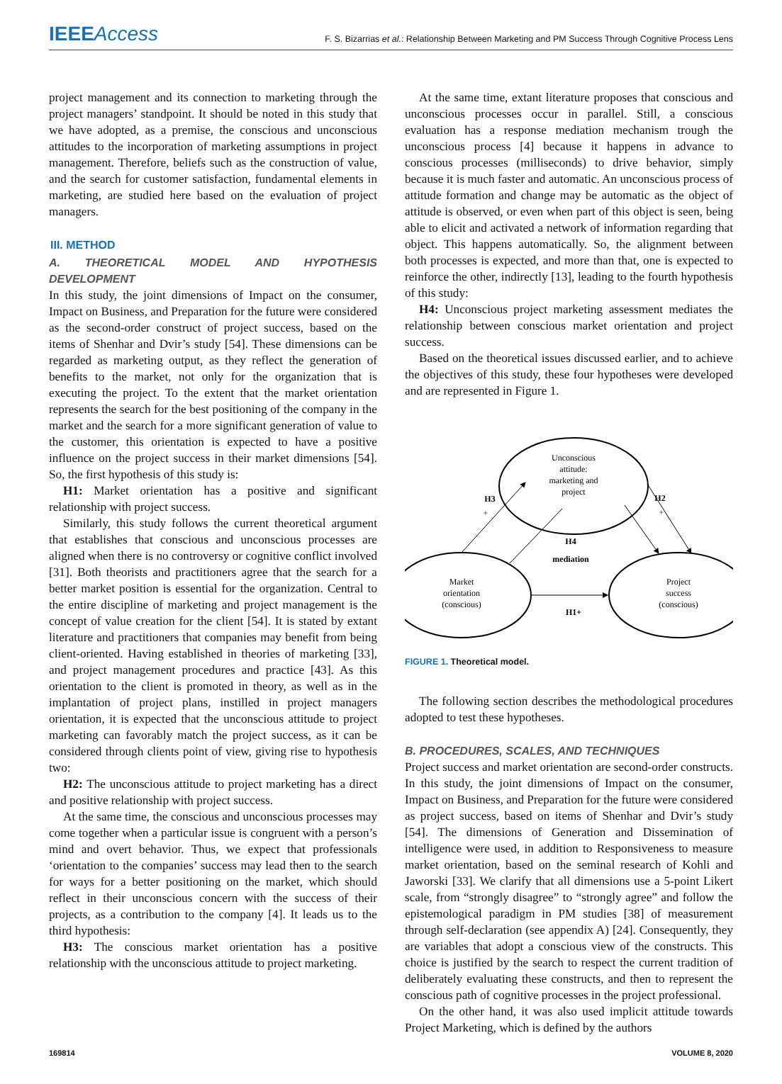IEEE Access
F. S. Bizarrias et al.: Relationship Between Marketing and PM Success Through Cognitive Process Lens
project management and its connection to marketing through the project managers’ standpoint. It should be noted in this study that we have adopted, as a premise, the conscious and unconscious attitudes to the incorporation of marketing assumptions in project management. Therefore, beliefs such as the construction of value, and the search for customer satisfaction, fundamental elements in marketing, are studied here based on the evaluation of project managers.
III. METHOD
A. THEORETICAL MODEL AND HYPOTHESIS DEVELOPMENT
In this study, the joint dimensions of Impact on the consumer, Impact on Business, and Preparation for the future were considered as the second-order construct of project success, based on the items of Shenhar and Dvir’s study [54]. These dimensions can be regarded as marketing output, as they reflect the generation of benefits to the market, not only for the organization that is executing the project. To the extent that the market orientation represents the search for the best positioning of the company in the market and the search for a more significant generation of value to the customer, this orientation is expected to have a positive influence on the project success in their market dimensions [54]. So, the first hypothesis of this study is:
H1: Market orientation has a positive and significant relationship with project success.
Similarly, this study follows the current theoretical argument that establishes that conscious and unconscious processes are aligned when there is no controversy or cognitive conflict involved [31]. Both theorists and practitioners agree that the search for a better market position is essential for the organization. Central to the entire discipline of marketing and project management is the concept of value creation for the client [54]. It is stated by extant literature and practitioners that companies may benefit from being client-oriented. Having established in theories of marketing [33], and project management procedures and practice [43]. As this orientation to the client is promoted in theory, as well as in the implantation of project plans, instilled in project managers orientation, it is expected that the unconscious attitude to project marketing can favorably match the project success, as it can be considered through clients point of view, giving rise to hypothesis two:
H2: The unconscious attitude to project marketing has a direct and positive relationship with project success.
At the same time, the conscious and unconscious processes may come together when a particular issue is congruent with a person’s mind and overt behavior. Thus, we expect that professionals ‘orientation to the companies’ success may lead then to the search for ways for a better positioning on the market, which should reflect in their unconscious concern with the success of their projects, as a contribution to the company [4]. It leads us to the third hypothesis:
H3: The conscious market orientation has a positive relationship with the unconscious attitude to project marketing.
At the same time, extant literature proposes that conscious and unconscious processes occur in parallel. Still, a conscious evaluation has a response mediation mechanism trough the unconscious process [4] because it happens in advance to conscious processes (milliseconds) to drive behavior, simply because it is much faster and automatic. An unconscious process of attitude formation and change may be automatic as the object of attitude is observed, or even when part of this object is seen, being able to elicit and activated a network of information regarding that object. This happens automatically. So, the alignment between both processes is expected, and more than that, one is expected to reinforce the other, indirectly [13], leading to the fourth hypothesis of this study:
H4: Unconscious project marketing assessment mediates the relationship between conscious market orientation and project success.
Based on the theoretical issues discussed earlier, and to achieve the objectives of this study, these four hypotheses were developed and are represented in Figure 1.
Unconscious
attitude:
marketing and
project
Market
orientation
(conscious)
Project
success
(conscious)
H3
+
H2
+
H4
mediation
H1+
FIGURE 1. Theoretical model.
The following section describes the methodological procedures adopted to test these hypotheses.
B. PROCEDURES, SCALES, AND TECHNIQUES
Project success and market orientation are second-order constructs. In this study, the joint dimensions of Impact on the consumer, Impact on Business, and Preparation for the future were considered as project success, based on items of Shenhar and Dvir’s study [54]. The dimensions of Generation and Dissemination of intelligence were used, in addition to Responsiveness to measure market orientation, based on the seminal research of Kohli and Jaworski [33]. We clarify that all dimensions use a 5-point Likert scale, from “strongly disagree” to “strongly agree” and follow the epistemological paradigm in PM studies [38] of measurement through self-declaration (see appendix A) [24]. Consequently, they are variables that adopt a conscious view of the constructs. This choice is justified by the search to respect the current tradition of deliberately evaluating these constructs, and then to represent the conscious path of cognitive processes in the project professional.
On the other hand, it was also used implicit attitude towards Project Marketing, which is defined by the authors
169814 VOLUME 8, 2020